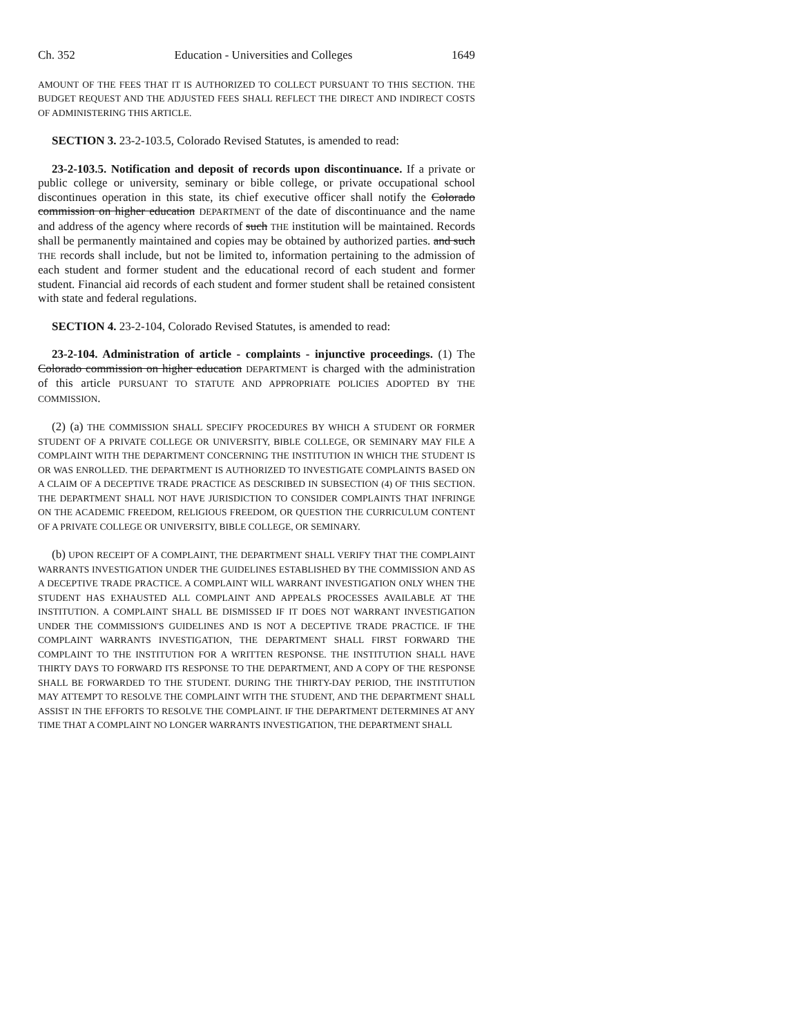Ch. 352 Education - Universities and Colleges 1649
AMOUNT OF THE FEES THAT IT IS AUTHORIZED TO COLLECT PURSUANT TO THIS SECTION. THE BUDGET REQUEST AND THE ADJUSTED FEES SHALL REFLECT THE DIRECT AND INDIRECT COSTS OF ADMINISTERING THIS ARTICLE.
SECTION 3. 23-2-103.5, Colorado Revised Statutes, is amended to read:
23-2-103.5. Notification and deposit of records upon discontinuance. If a private or public college or university, seminary or bible college, or private occupational school discontinues operation in this state, its chief executive officer shall notify the Colorado commission on higher education DEPARTMENT of the date of discontinuance and the name and address of the agency where records of such THE institution will be maintained. Records shall be permanently maintained and copies may be obtained by authorized parties. and such THE records shall include, but not be limited to, information pertaining to the admission of each student and former student and the educational record of each student and former student. Financial aid records of each student and former student shall be retained consistent with state and federal regulations.
SECTION 4. 23-2-104, Colorado Revised Statutes, is amended to read:
23-2-104. Administration of article - complaints - injunctive proceedings. (1) The Colorado commission on higher education DEPARTMENT is charged with the administration of this article PURSUANT TO STATUTE AND APPROPRIATE POLICIES ADOPTED BY THE COMMISSION.
(2) (a) THE COMMISSION SHALL SPECIFY PROCEDURES BY WHICH A STUDENT OR FORMER STUDENT OF A PRIVATE COLLEGE OR UNIVERSITY, BIBLE COLLEGE, OR SEMINARY MAY FILE A COMPLAINT WITH THE DEPARTMENT CONCERNING THE INSTITUTION IN WHICH THE STUDENT IS OR WAS ENROLLED. THE DEPARTMENT IS AUTHORIZED TO INVESTIGATE COMPLAINTS BASED ON A CLAIM OF A DECEPTIVE TRADE PRACTICE AS DESCRIBED IN SUBSECTION (4) OF THIS SECTION. THE DEPARTMENT SHALL NOT HAVE JURISDICTION TO CONSIDER COMPLAINTS THAT INFRINGE ON THE ACADEMIC FREEDOM, RELIGIOUS FREEDOM, OR QUESTION THE CURRICULUM CONTENT OF A PRIVATE COLLEGE OR UNIVERSITY, BIBLE COLLEGE, OR SEMINARY.
(b) UPON RECEIPT OF A COMPLAINT, THE DEPARTMENT SHALL VERIFY THAT THE COMPLAINT WARRANTS INVESTIGATION UNDER THE GUIDELINES ESTABLISHED BY THE COMMISSION AND AS A DECEPTIVE TRADE PRACTICE. A COMPLAINT WILL WARRANT INVESTIGATION ONLY WHEN THE STUDENT HAS EXHAUSTED ALL COMPLAINT AND APPEALS PROCESSES AVAILABLE AT THE INSTITUTION. A COMPLAINT SHALL BE DISMISSED IF IT DOES NOT WARRANT INVESTIGATION UNDER THE COMMISSION'S GUIDELINES AND IS NOT A DECEPTIVE TRADE PRACTICE. IF THE COMPLAINT WARRANTS INVESTIGATION, THE DEPARTMENT SHALL FIRST FORWARD THE COMPLAINT TO THE INSTITUTION FOR A WRITTEN RESPONSE. THE INSTITUTION SHALL HAVE THIRTY DAYS TO FORWARD ITS RESPONSE TO THE DEPARTMENT, AND A COPY OF THE RESPONSE SHALL BE FORWARDED TO THE STUDENT. DURING THE THIRTY-DAY PERIOD, THE INSTITUTION MAY ATTEMPT TO RESOLVE THE COMPLAINT WITH THE STUDENT, AND THE DEPARTMENT SHALL ASSIST IN THE EFFORTS TO RESOLVE THE COMPLAINT. IF THE DEPARTMENT DETERMINES AT ANY TIME THAT A COMPLAINT NO LONGER WARRANTS INVESTIGATION, THE DEPARTMENT SHALL